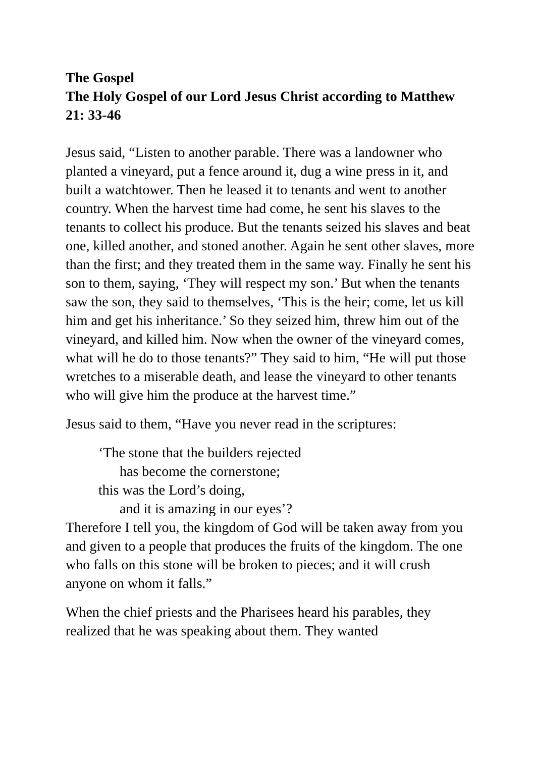The Gospel
The Holy Gospel of our Lord Jesus Christ according to Matthew 21: 33-46
Jesus said, “Listen to another parable. There was a landowner who planted a vineyard, put a fence around it, dug a wine press in it, and built a watchtower. Then he leased it to tenants and went to another country. When the harvest time had come, he sent his slaves to the tenants to collect his produce. But the tenants seized his slaves and beat one, killed another, and stoned another. Again he sent other slaves, more than the first; and they treated them in the same way. Finally he sent his son to them, saying, ‘They will respect my son.’ But when the tenants saw the son, they said to themselves, ‘This is the heir; come, let us kill him and get his inheritance.’ So they seized him, threw him out of the vineyard, and killed him. Now when the owner of the vineyard comes, what will he do to those tenants?” They said to him, “He will put those wretches to a miserable death, and lease the vineyard to other tenants who will give him the produce at the harvest time.”
Jesus said to them, “Have you never read in the scriptures:
‘The stone that the builders rejected
has become the cornerstone;
this was the Lord’s doing,
and it is amazing in our eyes’?
Therefore I tell you, the kingdom of God will be taken away from you and given to a people that produces the fruits of the kingdom. The one who falls on this stone will be broken to pieces; and it will crush anyone on whom it falls.”
When the chief priests and the Pharisees heard his parables, they realized that he was speaking about them. They wanted